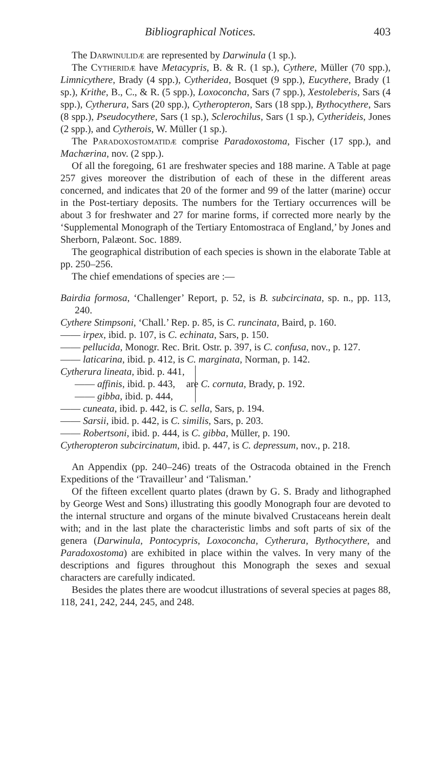Bibliographical Notices. 403
The Darwinulidæ are represented by Darwinula (1 sp.).
The Cytheridæ have Metacypris, B. & R. (1 sp.), Cythere, Müller (70 spp.), Limnicythere, Brady (4 spp.), Cytheridea, Bosquet (9 spp.), Eucythere, Brady (1 sp.), Krithe, B., C., & R. (5 spp.), Loxoconcha, Sars (7 spp.), Xestoleberis, Sars (4 spp.), Cytherura, Sars (20 spp.), Cytheropteron, Sars (18 spp.), Bythocythere, Sars (8 spp.), Pseudocythere, Sars (1 sp.), Sclerochilus, Sars (1 sp.), Cytherideis, Jones (2 spp.), and Cytherois, W. Müller (1 sp.).
The Paradoxostomatidæ comprise Paradoxostoma, Fischer (17 spp.), and Machærina, nov. (2 spp.).
Of all the foregoing, 61 are freshwater species and 188 marine. A Table at page 257 gives moreover the distribution of each of these in the different areas concerned, and indicates that 20 of the former and 99 of the latter (marine) occur in the Post-tertiary deposits. The numbers for the Tertiary occurrences will be about 3 for freshwater and 27 for marine forms, if corrected more nearly by the ‘Supplemental Monograph of the Tertiary Entomostraca of England,’ by Jones and Sherborn, Palæont. Soc. 1889.
The geographical distribution of each species is shown in the elaborate Table at pp. 250–256.
The chief emendations of species are :—
Bairdia formosa, ‘Challenger’ Report, p. 52, is B. subcircinata, sp. n., pp. 113, 240.
Cythere Stimpsoni, ‘Chall.’ Rep. p. 85, is C. runcinata, Baird, p. 160.
—— irpex, ibid. p. 107, is C. echinata, Sars, p. 150.
—— pellucida, Monogr. Rec. Brit. Ostr. p. 397, is C. confusa, nov., p. 127.
—— laticarina, ibid. p. 412, is C. marginata, Norman, p. 142.
Cytherura lineata, ibid. p. 441,
—— affinis, ibid. p. 443,
—— gibba, ibid. p. 444,
are C. cornuta, Brady, p. 192.
—— cuneata, ibid. p. 442, is C. sella, Sars, p. 194.
—— Sarsii, ibid. p. 442, is C. similis, Sars, p. 203.
—— Robertsoni, ibid. p. 444, is C. gibba, Müller, p. 190.
Cytheropteron subcircinatum, ibid. p. 447, is C. depressum, nov., p. 218.
An Appendix (pp. 240–246) treats of the Ostracoda obtained in the French Expeditions of the ‘Travailleur’ and ‘Talisman.’
Of the fifteen excellent quarto plates (drawn by G. S. Brady and lithographed by George West and Sons) illustrating this goodly Monograph four are devoted to the internal structure and organs of the minute bivalved Crustaceans herein dealt with; and in the last plate the characteristic limbs and soft parts of six of the genera (Darwinula, Pontocypris, Loxoconcha, Cytherura, Bythocythere, and Paradoxostoma) are exhibited in place within the valves. In very many of the descriptions and figures throughout this Monograph the sexes and sexual characters are carefully indicated.
Besides the plates there are woodcut illustrations of several species at pages 88, 118, 241, 242, 244, 245, and 248.